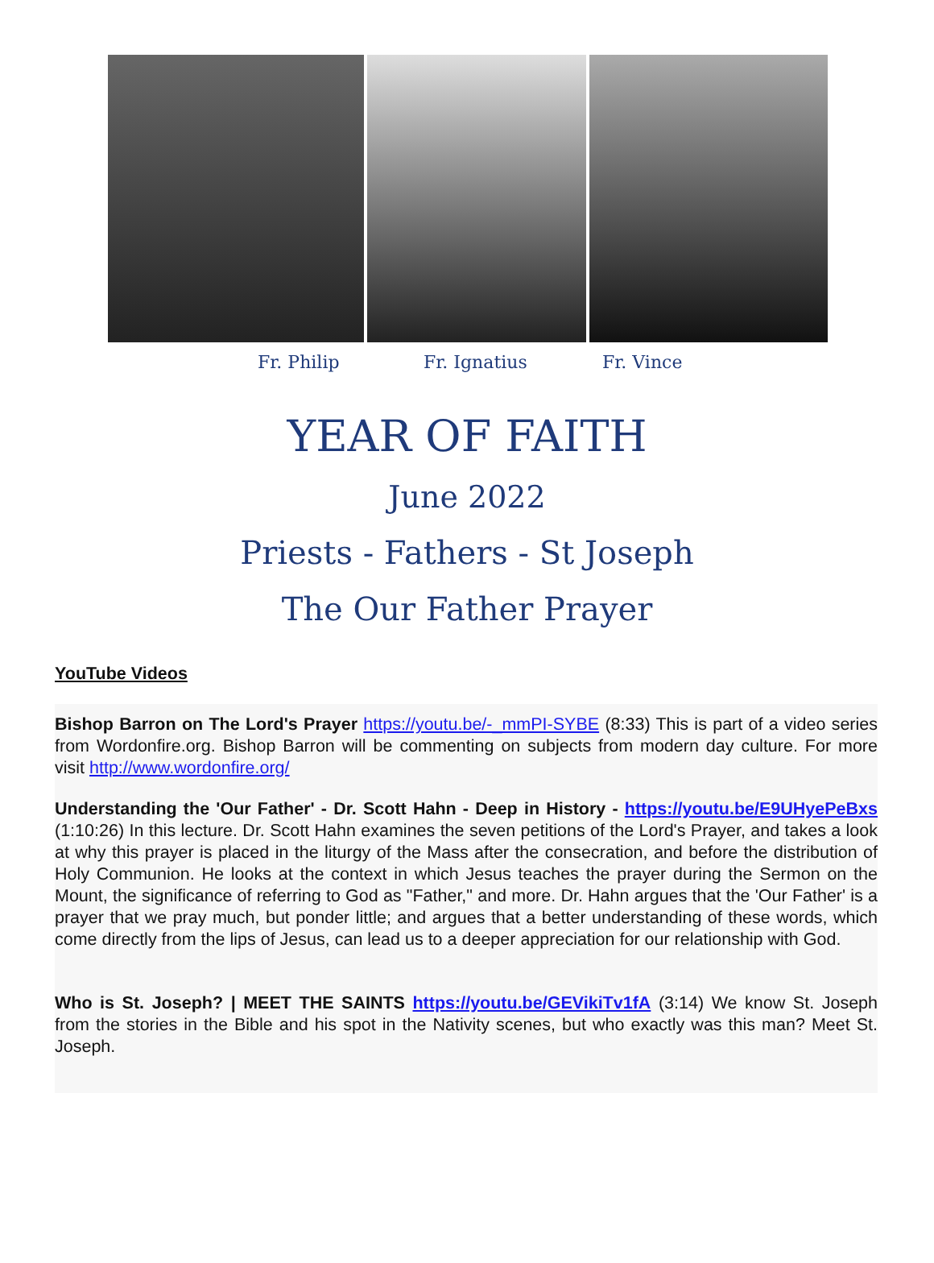Fr. Philip Fr. Ignatius Fr. Vince
YEAR OF FAITH
June 2022
Priests - Fathers - St Joseph
The Our Father Prayer
YouTube Videos
Bishop Barron on The Lord's Prayer https://youtu.be/-_mmPI-SYBE (8:33) This is part of a video series from Wordonfire.org. Bishop Barron will be commenting on subjects from modern day culture. For more visit http://www.wordonfire.org/
Understanding the 'Our Father' - Dr. Scott Hahn - Deep in History - https://youtu.be/E9UHyePeBxs (1:10:26) In this lecture. Dr. Scott Hahn examines the seven petitions of the Lord's Prayer, and takes a look at why this prayer is placed in the liturgy of the Mass after the consecration, and before the distribution of Holy Communion. He looks at the context in which Jesus teaches the prayer during the Sermon on the Mount, the significance of referring to God as "Father," and more. Dr. Hahn argues that the 'Our Father' is a prayer that we pray much, but ponder little; and argues that a better understanding of these words, which come directly from the lips of Jesus, can lead us to a deeper appreciation for our relationship with God.
Who is St. Joseph? | MEET THE SAINTS https://youtu.be/GEVikiTv1fA (3:14) We know St. Joseph from the stories in the Bible and his spot in the Nativity scenes, but who exactly was this man? Meet St. Joseph.